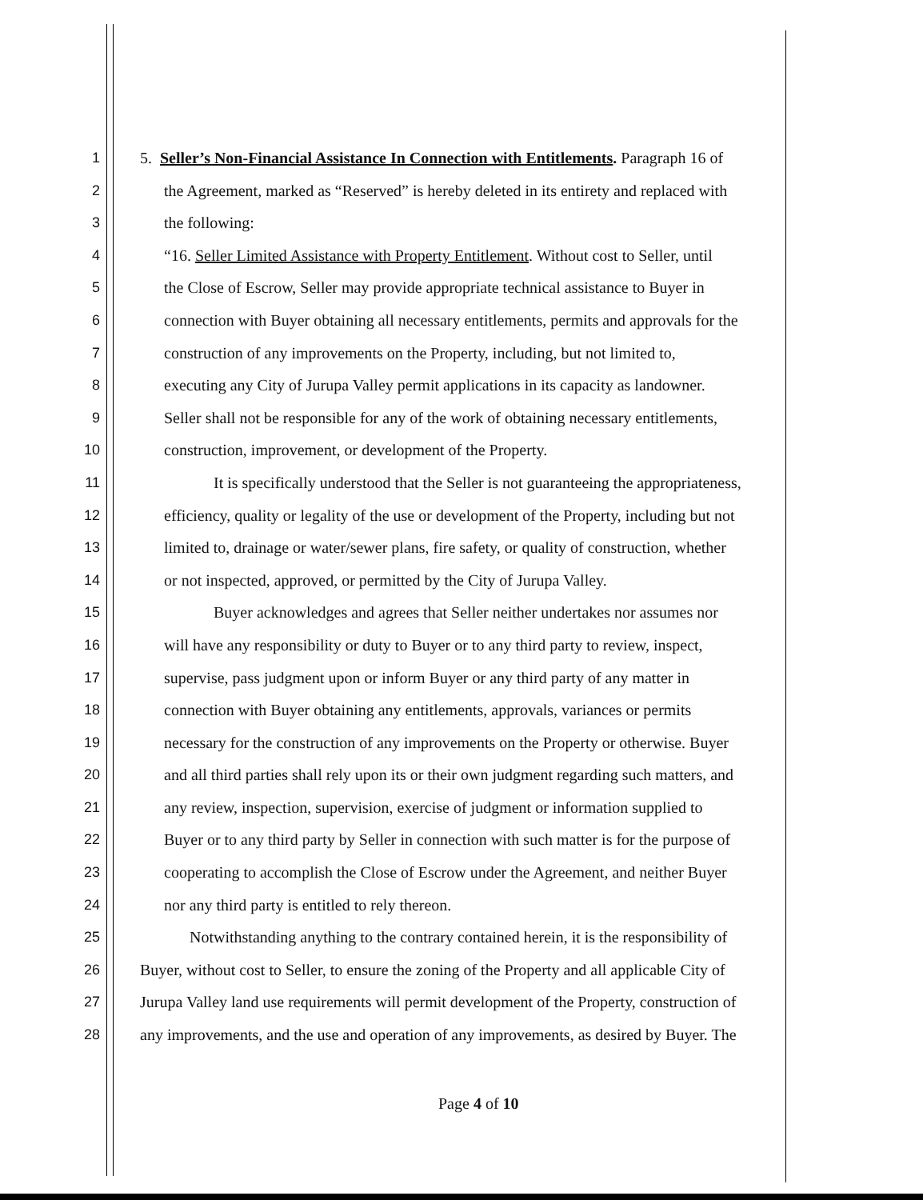1 5. Seller’s Non-Financial Assistance In Connection with Entitlements. Paragraph 16 of
2 the Agreement, marked as “Reserved” is hereby deleted in its entirety and replaced with
3 the following:
4 “16. Seller Limited Assistance with Property Entitlement. Without cost to Seller, until
5 the Close of Escrow, Seller may provide appropriate technical assistance to Buyer in
6 connection with Buyer obtaining all necessary entitlements, permits and approvals for the
7 construction of any improvements on the Property, including, but not limited to,
8 executing any City of Jurupa Valley permit applications in its capacity as landowner.
9 Seller shall not be responsible for any of the work of obtaining necessary entitlements,
10 construction, improvement, or development of the Property.
11 It is specifically understood that the Seller is not guaranteeing the appropriateness,
12 efficiency, quality or legality of the use or development of the Property, including but not
13 limited to, drainage or water/sewer plans, fire safety, or quality of construction, whether
14 or not inspected, approved, or permitted by the City of Jurupa Valley.
15 Buyer acknowledges and agrees that Seller neither undertakes nor assumes nor
16 will have any responsibility or duty to Buyer or to any third party to review, inspect,
17 supervise, pass judgment upon or inform Buyer or any third party of any matter in
18 connection with Buyer obtaining any entitlements, approvals, variances or permits
19 necessary for the construction of any improvements on the Property or otherwise. Buyer
20 and all third parties shall rely upon its or their own judgment regarding such matters, and
21 any review, inspection, supervision, exercise of judgment or information supplied to
22 Buyer or to any third party by Seller in connection with such matter is for the purpose of
23 cooperating to accomplish the Close of Escrow under the Agreement, and neither Buyer
24 nor any third party is entitled to rely thereon.
25 Notwithstanding anything to the contrary contained herein, it is the responsibility of
26 Buyer, without cost to Seller, to ensure the zoning of the Property and all applicable City of
27 Jurupa Valley land use requirements will permit development of the Property, construction of
28 any improvements, and the use and operation of any improvements, as desired by Buyer. The
Page 4 of 10